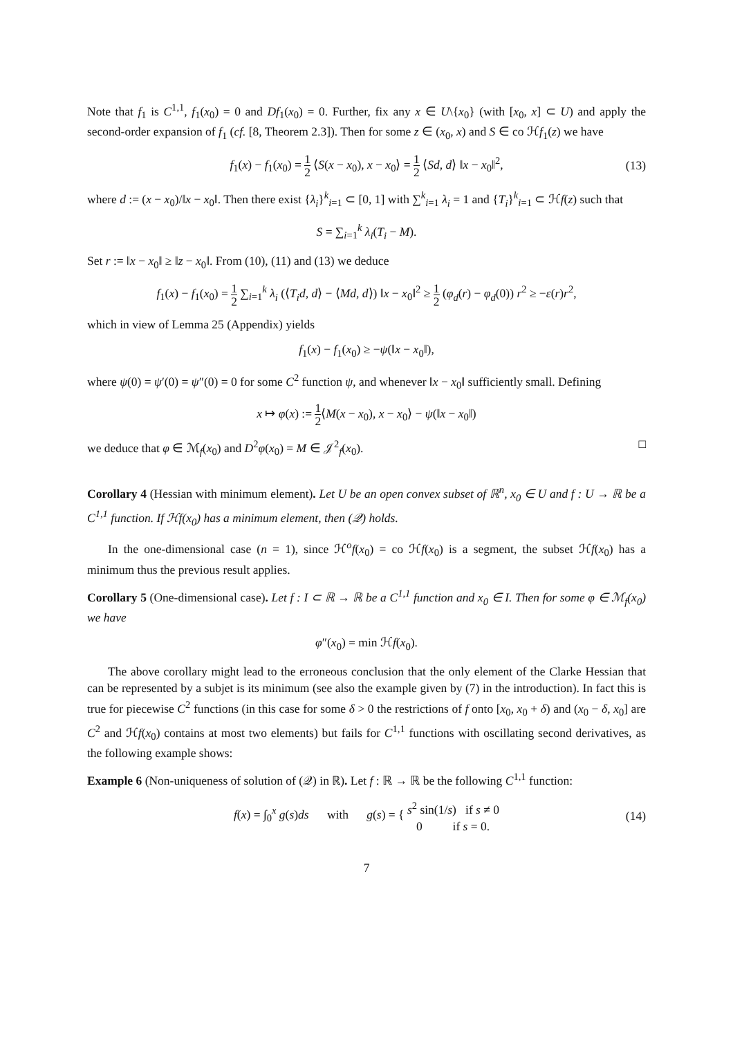Note that f<sub>1</sub> is C<sup>1,1</sup>, f<sub>1</sub>(x<sub>0</sub>) = 0 and Df<sub>1</sub>(x<sub>0</sub>) = 0. Further, fix any x ∈ U\{x<sub>0</sub>} (with [x<sub>0</sub>, x] ⊂ U) and apply the second-order expansion of f<sub>1</sub> (cf. [8, Theorem 2.3]). Then for some z ∈ (x<sub>0</sub>, x) and S ∈ co ℋf<sub>1</sub>(z) we have
f<sub>1</sub>(x) − f<sub>1</sub>(x<sub>0</sub>) = 1 2 ⟨S(x − x<sub>0</sub>), x − x<sub>0</sub>⟩ = 1 2 ⟨Sd, d⟩ ‖x − x<sub>0</sub>‖<sup>2</sup>, (13)
where d := (x − x<sub>0</sub>)/‖x − x<sub>0</sub>‖. Then there exist {λ<sub>i</sub>}<sup>k</sup><sub>i=1</sub> ⊂ [0, 1] with ∑<sup>k</sup><sub>i=1</sub> λ<sub>i</sub> = 1 and {T<sub>i</sub>}<sup>k</sup><sub>i=1</sub> ⊂ ℋf(z) such that
S = ∑<sub>i=1</sub><sup>k</sup> λ<sub>i</sub>(T<sub>i</sub> − M).
Set r := ‖x − x<sub>0</sub>‖ ≥ ‖z − x<sub>0</sub>‖. From (10), (11) and (13) we deduce
f<sub>1</sub>(x) − f<sub>1</sub>(x<sub>0</sub>) = 1 2 ∑<sub>i=1</sub><sup>k</sup> λ<sub>i</sub> (⟨T<sub>i</sub>d, d⟩ − ⟨Md, d⟩) ‖x − x<sub>0</sub>‖<sup>2</sup> ≥ 1 2 (φ<sub>d</sub>(r) − φ<sub>d</sub>(0)) r<sup>2</sup> ≥ −ε(r)r<sup>2</sup>,
which in view of Lemma 25 (Appendix) yields
f<sub>1</sub>(x) − f<sub>1</sub>(x<sub>0</sub>) ≥ −ψ(‖x − x<sub>0</sub>‖),
where ψ(0) = ψ′(0) = ψ″(0) = 0 for some C<sup>2</sup> function ψ, and whenever ‖x − x<sub>0</sub>‖ sufficiently small. Defining
x ↦ φ(x) := 1 2⟨M(x − x<sub>0</sub>), x − x<sub>0</sub>⟩ − ψ(‖x − x<sub>0</sub>‖)
we deduce that φ ∈ ℳ<sub>f</sub>(x<sub>0</sub>) and D<sup>2</sup>φ(x<sub>0</sub>) = M ∈ 𝒥<sup>2</sup><sub>f</sub>(x<sub>0</sub>). □
Corollary 4 (Hessian with minimum element). Let U be an open convex subset of ℝ<sup>n</sup>, x<sub>0</sub> ∈ U and f : U → ℝ be a C<sup>1,1</sup> function. If ℋf(x<sub>0</sub>) has a minimum element, then (𝒬) holds.
In the one-dimensional case (n = 1), since ℋ<sup>o</sup>f(x<sub>0</sub>) = co ℋf(x<sub>0</sub>) is a segment, the subset ℋf(x<sub>0</sub>) has a minimum thus the previous result applies.
Corollary 5 (One-dimensional case). Let f : I ⊂ ℝ → ℝ be a C<sup>1,1</sup> function and x<sub>0</sub> ∈ I. Then for some φ ∈ ℳ<sub>f</sub>(x<sub>0</sub>) we have
φ″(x<sub>0</sub>) = min ℋf(x<sub>0</sub>).
The above corollary might lead to the erroneous conclusion that the only element of the Clarke Hessian that can be represented by a subjet is its minimum (see also the example given by (7) in the introduction). In fact this is true for piecewise C<sup>2</sup> functions (in this case for some δ > 0 the restrictions of f onto [x<sub>0</sub>, x<sub>0</sub> + δ) and (x<sub>0</sub> − δ, x<sub>0</sub>] are C<sup>2</sup> and ℋf(x<sub>0</sub>) contains at most two elements) but fails for C<sup>1,1</sup> functions with oscillating second derivatives, as the following example shows:
Example 6 (Non-uniqueness of solution of (𝒬) in ℝ). Let f : ℝ → ℝ be the following C<sup>1,1</sup> function:
f(x) = ∫<sub>0</sub><sup>x</sup> g(s)ds with g(s) = { s<sup>2</sup> sin(1/s) if s ≠ 0 0 if s = 0. (14)
7